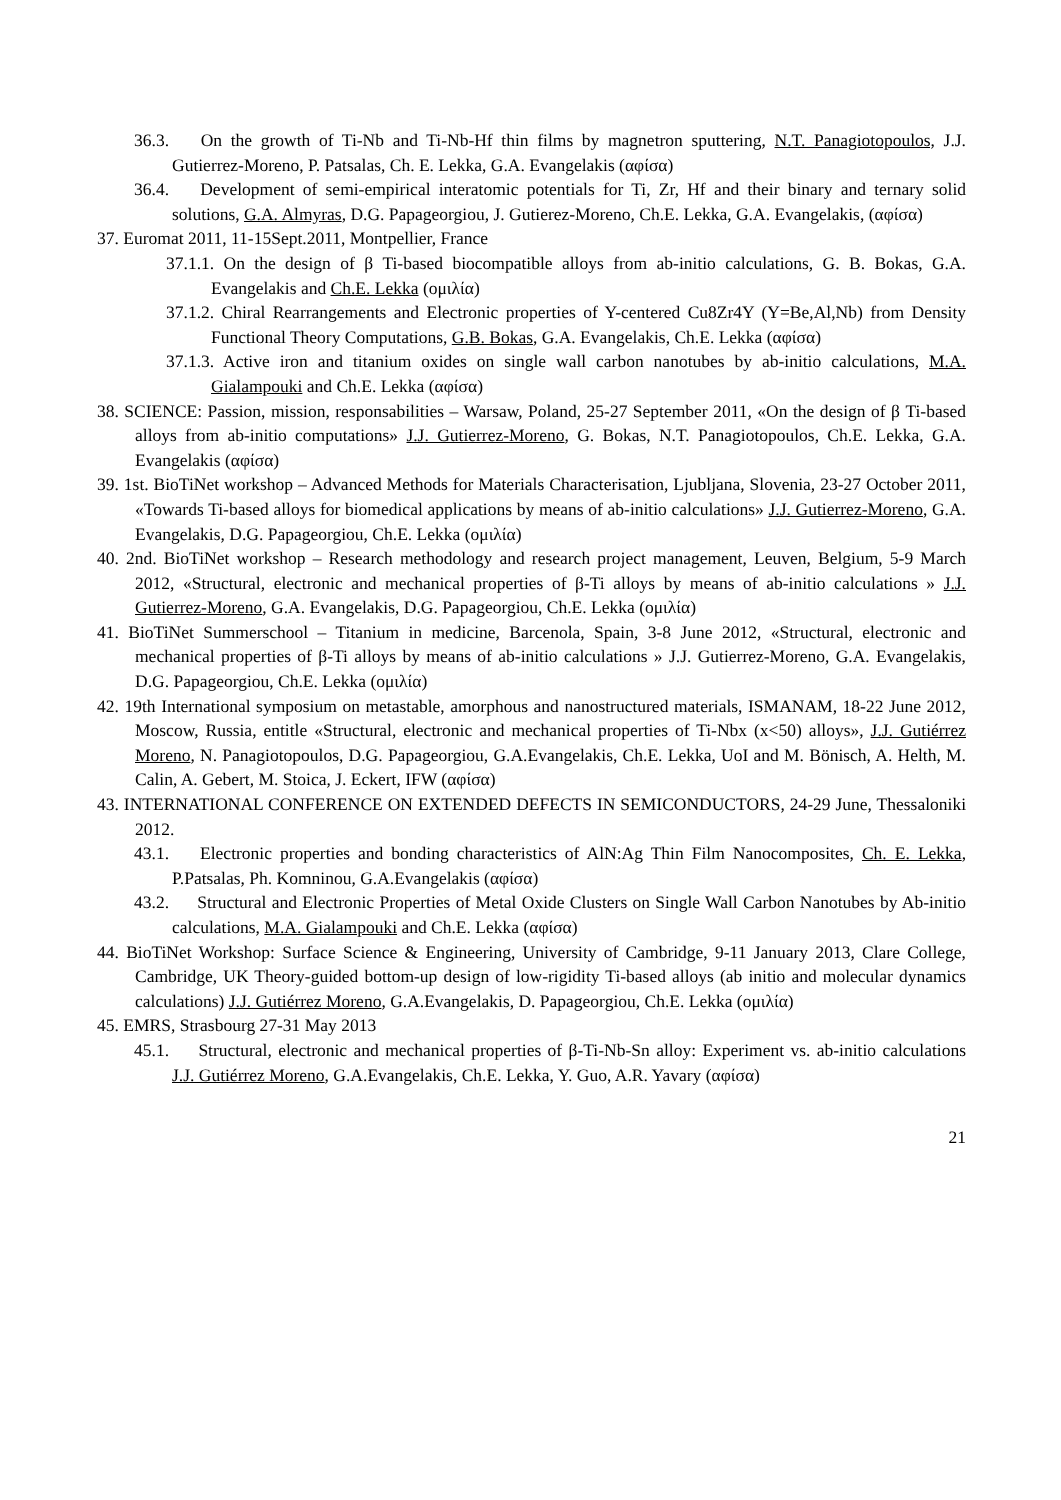36.3. On the growth of Ti-Nb and Ti-Nb-Hf thin films by magnetron sputtering, N.T. Panagiotopoulos, J.J. Gutierrez-Moreno, P. Patsalas, Ch. E. Lekka, G.A. Evangelakis (αφίσα)
36.4. Development of semi-empirical interatomic potentials for Ti, Zr, Hf and their binary and ternary solid solutions, G.A. Almyras, D.G. Papageorgiou, J. Gutierez-Moreno, Ch.E. Lekka, G.A. Evangelakis, (αφίσα)
37. Euromat 2011, 11-15Sept.2011, Montpellier, France
37.1.1. On the design of β Ti-based biocompatible alloys from ab-initio calculations, G. B. Bokas, G.A. Evangelakis and Ch.E. Lekka (ομιλία)
37.1.2. Chiral Rearrangements and Electronic properties of Y-centered Cu8Zr4Y (Y=Be,Al,Nb) from Density Functional Theory Computations, G.B. Bokas, G.A. Evangelakis, Ch.E. Lekka (αφίσα)
37.1.3. Active iron and titanium oxides on single wall carbon nanotubes by ab-initio calculations, M.A. Gialampouki and Ch.E. Lekka (αφίσα)
38. SCIENCE: Passion, mission, responsabilities – Warsaw, Poland, 25-27 September 2011, «On the design of β Ti-based alloys from ab-initio computations» J.J. Gutierrez-Moreno, G. Bokas, N.T. Panagiotopoulos, Ch.E. Lekka, G.A. Evangelakis (αφίσα)
39. 1st. BioTiNet workshop – Advanced Methods for Materials Characterisation, Ljubljana, Slovenia, 23-27 October 2011, «Towards Ti-based alloys for biomedical applications by means of ab-initio calculations» J.J. Gutierrez-Moreno, G.A. Evangelakis, D.G. Papageorgiou, Ch.E. Lekka (ομιλία)
40. 2nd. BioTiNet workshop – Research methodology and research project management, Leuven, Belgium, 5-9 March 2012, «Structural, electronic and mechanical properties of β-Ti alloys by means of ab-initio calculations » J.J. Gutierrez-Moreno, G.A. Evangelakis, D.G. Papageorgiou, Ch.E. Lekka (ομιλία)
41. BioTiNet Summerschool – Titanium in medicine, Barcenola, Spain, 3-8 June 2012, «Structural, electronic and mechanical properties of β-Ti alloys by means of ab-initio calculations » J.J. Gutierrez-Moreno, G.A. Evangelakis, D.G. Papageorgiou, Ch.E. Lekka (ομιλία)
42. 19th International symposium on metastable, amorphous and nanostructured materials, ISMANAM, 18-22 June 2012, Moscow, Russia, entitle «Structural, electronic and mechanical properties of Ti-Nbx (x<50) alloys», J.J. Gutiérrez Moreno, N. Panagiotopoulos, D.G. Papageorgiou, G.A.Evangelakis, Ch.E. Lekka, UoI and M. Bönisch, A. Helth, M. Calin, A. Gebert, M. Stoica, J. Eckert, IFW (αφίσα)
43. INTERNATIONAL CONFERENCE ON EXTENDED DEFECTS IN SEMICONDUCTORS, 24-29 June, Thessaloniki 2012.
43.1. Electronic properties and bonding characteristics of AlN:Ag Thin Film Nanocomposites, Ch. E. Lekka, P.Patsalas, Ph. Komninou, G.A.Evangelakis (αφίσα)
43.2. Structural and Electronic Properties of Metal Oxide Clusters on Single Wall Carbon Nanotubes by Ab-initio calculations, M.A. Gialampouki and Ch.E. Lekka (αφίσα)
44. BioTiNet Workshop: Surface Science & Engineering, University of Cambridge, 9-11 January 2013, Clare College, Cambridge, UK Theory-guided bottom-up design of low-rigidity Ti-based alloys (ab initio and molecular dynamics calculations) J.J. Gutiérrez Moreno, G.A.Evangelakis, D. Papageorgiou, Ch.E. Lekka (ομιλία)
45. EMRS, Strasbourg 27-31 May 2013
45.1. Structural, electronic and mechanical properties of β-Ti-Nb-Sn alloy: Experiment vs. ab-initio calculations J.J. Gutiérrez Moreno, G.A.Evangelakis, Ch.E. Lekka, Y. Guo, A.R. Yavary (αφίσα)
21